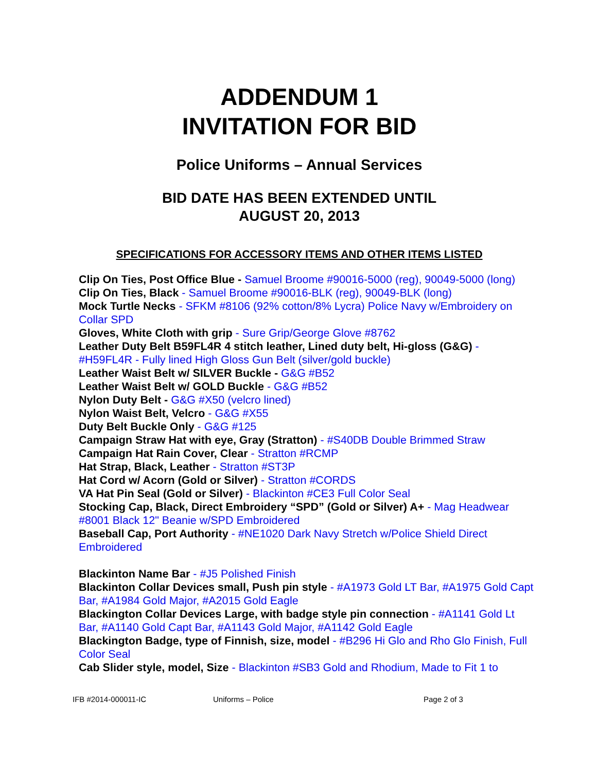ADDENDUM 1
INVITATION FOR BID
Police Uniforms – Annual Services
BID DATE HAS BEEN EXTENDED UNTIL
AUGUST 20, 2013
SPECIFICATIONS FOR ACCESSORY ITEMS AND OTHER ITEMS LISTED
Clip On Ties, Post Office Blue - Samuel Broome #90016-5000 (reg), 90049-5000 (long)
Clip On Ties, Black - Samuel Broome #90016-BLK (reg), 90049-BLK (long)
Mock Turtle Necks - SFKM #8106 (92% cotton/8% Lycra) Police Navy w/Embroidery on Collar SPD
Gloves, White Cloth with grip - Sure Grip/George Glove #8762
Leather Duty Belt B59FL4R 4 stitch leather, Lined duty belt, Hi-gloss (G&G) - #H59FL4R - Fully lined High Gloss Gun Belt (silver/gold buckle)
Leather Waist Belt w/ SILVER Buckle - G&G #B52
Leather Waist Belt w/ GOLD Buckle - G&G #B52
Nylon Duty Belt - G&G #X50 (velcro lined)
Nylon Waist Belt, Velcro - G&G #X55
Duty Belt Buckle Only - G&G #125
Campaign Straw Hat with eye, Gray (Stratton) - #S40DB Double Brimmed Straw
Campaign Hat Rain Cover, Clear - Stratton #RCMP
Hat Strap, Black, Leather - Stratton #ST3P
Hat Cord w/ Acorn (Gold or Silver) - Stratton #CORDS
VA Hat Pin Seal (Gold or Silver) - Blackinton #CE3 Full Color Seal
Stocking Cap, Black, Direct Embroidery “SPD” (Gold or Silver) A+ - Mag Headwear #8001 Black 12" Beanie w/SPD Embroidered
Baseball Cap, Port Authority - #NE1020 Dark Navy Stretch w/Police Shield Direct Embroidered
Blackinton Name Bar - #J5 Polished Finish
Blackinton Collar Devices small, Push pin style - #A1973 Gold LT Bar, #A1975 Gold Capt Bar, #A1984 Gold Major, #A2015 Gold Eagle
Blackington Collar Devices Large, with badge style pin connection - #A1141 Gold Lt Bar, #A1140 Gold Capt Bar, #A1143 Gold Major, #A1142 Gold Eagle
Blackington Badge, type of Finnish, size, model - #B296 Hi Glo and Rho Glo Finish, Full Color Seal
Cab Slider style, model, Size - Blackinton #SB3 Gold and Rhodium, Made to Fit 1 to
IFB #2014-000011-IC Uniforms – Police Page 2 of 3